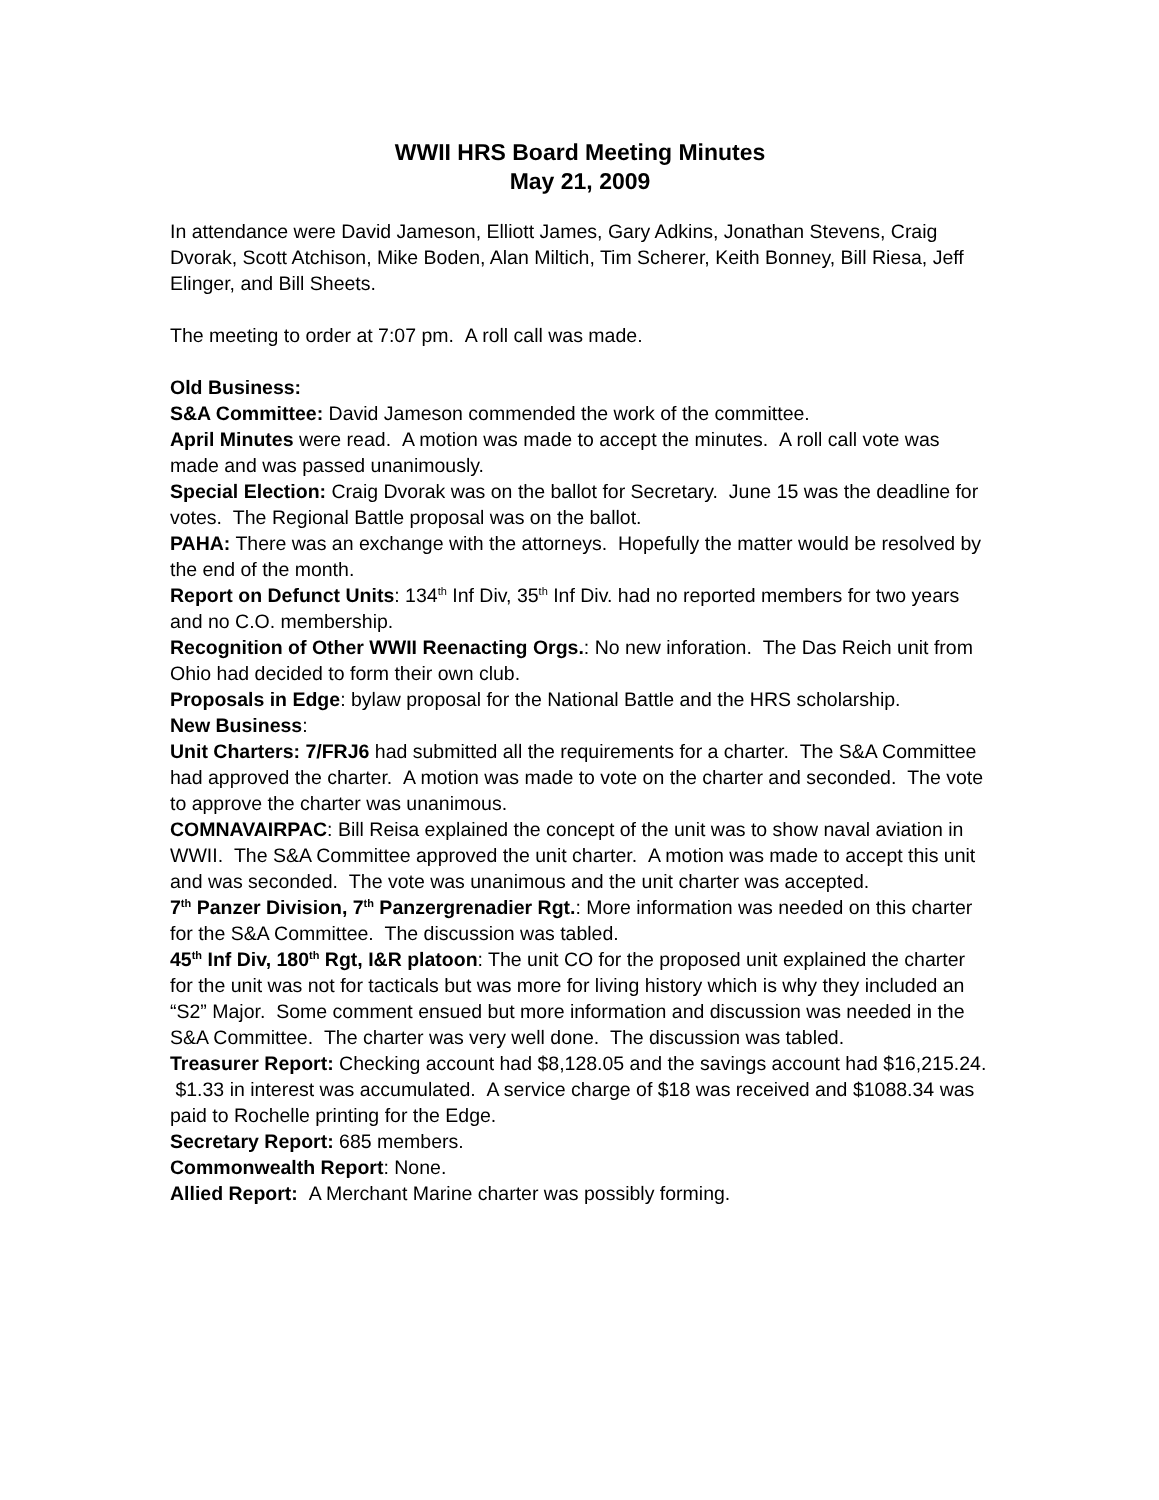WWII HRS Board Meeting Minutes
May 21, 2009
In attendance were David Jameson, Elliott James, Gary Adkins, Jonathan Stevens, Craig Dvorak, Scott Atchison, Mike Boden, Alan Miltich, Tim Scherer, Keith Bonney, Bill Riesa, Jeff Elinger, and Bill Sheets.
The meeting to order at 7:07 pm. A roll call was made.
Old Business:
S&A Committee: David Jameson commended the work of the committee.
April Minutes were read. A motion was made to accept the minutes. A roll call vote was made and was passed unanimously.
Special Election: Craig Dvorak was on the ballot for Secretary. June 15 was the deadline for votes. The Regional Battle proposal was on the ballot.
PAHA: There was an exchange with the attorneys. Hopefully the matter would be resolved by the end of the month.
Report on Defunct Units: 134<sup>th</sup> Inf Div, 35<sup>th</sup> Inf Div. had no reported members for two years and no C.O. membership.
Recognition of Other WWII Reenacting Orgs.: No new inforation. The Das Reich unit from Ohio had decided to form their own club.
Proposals in Edge: bylaw proposal for the National Battle and the HRS scholarship.
New Business:
Unit Charters: 7/FRJ6 had submitted all the requirements for a charter. The S&A Committee had approved the charter. A motion was made to vote on the charter and seconded. The vote to approve the charter was unanimous.
COMNAVAIRPAC: Bill Reisa explained the concept of the unit was to show naval aviation in WWII. The S&A Committee approved the unit charter. A motion was made to accept this unit and was seconded. The vote was unanimous and the unit charter was accepted.
7<sup>th</sup> Panzer Division, 7<sup>th</sup> Panzergrenadier Rgt.: More information was needed on this charter for the S&A Committee. The discussion was tabled.
45<sup>th</sup> Inf Div, 180<sup>th</sup> Rgt, I&R platoon: The unit CO for the proposed unit explained the charter for the unit was not for tacticals but was more for living history which is why they included an “S2” Major. Some comment ensued but more information and discussion was needed in the S&A Committee. The charter was very well done. The discussion was tabled.
Treasurer Report: Checking account had $8,128.05 and the savings account had $16,215.24. $1.33 in interest was accumulated. A service charge of $18 was received and $1088.34 was paid to Rochelle printing for the Edge.
Secretary Report: 685 members.
Commonwealth Report: None.
Allied Report: A Merchant Marine charter was possibly forming.